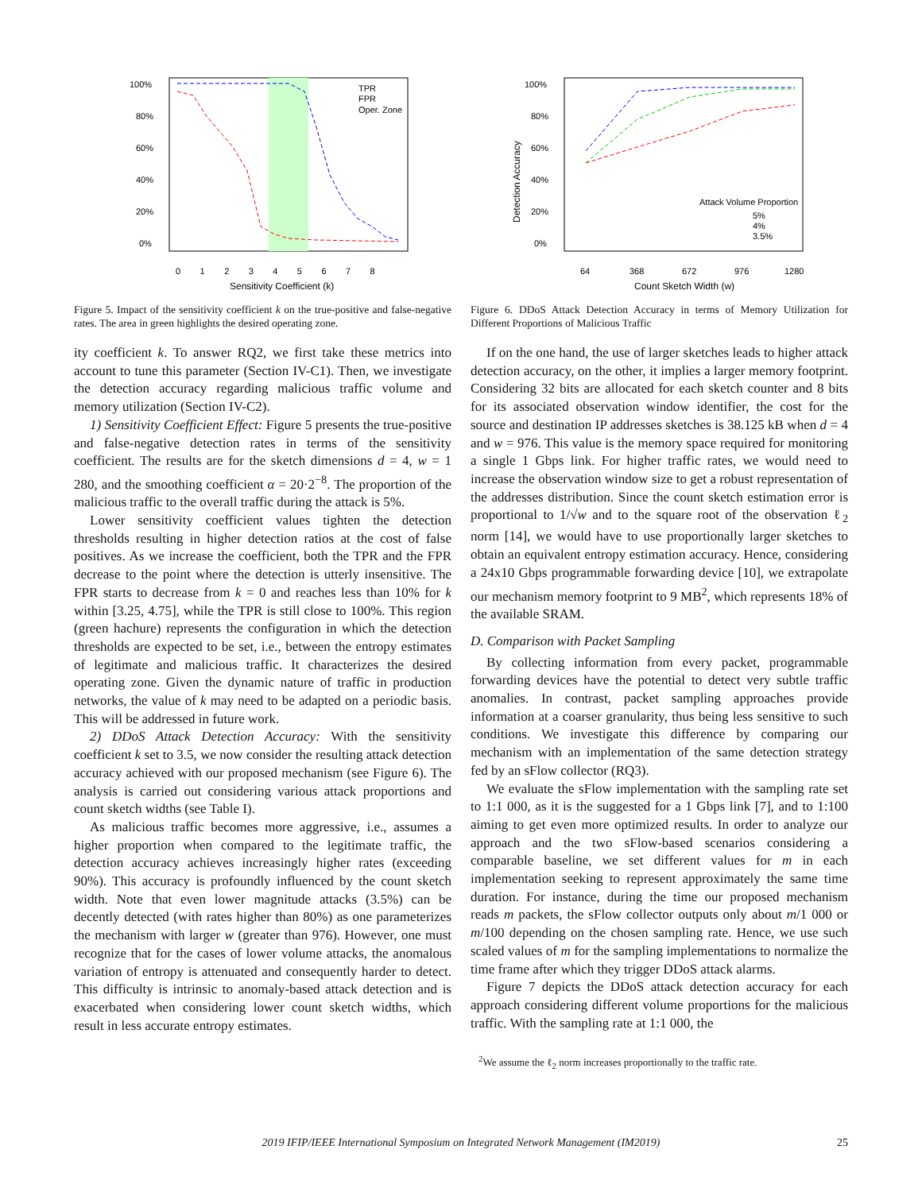100%
80%
60%
40%
20%
0%
TPR
FPR
Oper. Zone
0 1 2 3 4 5 6 7 8
Sensitivity Coefficient (k)
Figure 5. Impact of the sensitivity coefficient k on the true-positive and false-negative rates. The area in green highlights the desired operating zone.
ity coefficient k. To answer RQ2, we first take these metrics into account to tune this parameter (Section IV-C1). Then, we investigate the detection accuracy regarding malicious traffic volume and memory utilization (Section IV-C2).
1) Sensitivity Coefficient Effect: Figure 5 presents the true-positive and false-negative detection rates in terms of the sensitivity coefficient. The results are for the sketch dimensions d = 4, w = 1 280, and the smoothing coefficient α = 20·2<sup>−8</sup>. The proportion of the malicious traffic to the overall traffic during the attack is 5%.
Lower sensitivity coefficient values tighten the detection thresholds resulting in higher detection ratios at the cost of false positives. As we increase the coefficient, both the TPR and the FPR decrease to the point where the detection is utterly insensitive. The FPR starts to decrease from k = 0 and reaches less than 10% for k within [3.25, 4.75], while the TPR is still close to 100%. This region (green hachure) represents the configuration in which the detection thresholds are expected to be set, i.e., between the entropy estimates of legitimate and malicious traffic. It characterizes the desired operating zone. Given the dynamic nature of traffic in production networks, the value of k may need to be adapted on a periodic basis. This will be addressed in future work.
2) DDoS Attack Detection Accuracy: With the sensitivity coefficient k set to 3.5, we now consider the resulting attack detection accuracy achieved with our proposed mechanism (see Figure 6). The analysis is carried out considering various attack proportions and count sketch widths (see Table I).
As malicious traffic becomes more aggressive, i.e., assumes a higher proportion when compared to the legitimate traffic, the detection accuracy achieves increasingly higher rates (exceeding 90%). This accuracy is profoundly influenced by the count sketch width. Note that even lower magnitude attacks (3.5%) can be decently detected (with rates higher than 80%) as one parameterizes the mechanism with larger w (greater than 976). However, one must recognize that for the cases of lower volume attacks, the anomalous variation of entropy is attenuated and consequently harder to detect. This difficulty is intrinsic to anomaly-based attack detection and is exacerbated when considering lower count sketch widths, which result in less accurate entropy estimates.
100%
80%
60%
40%
20%
0%
Detection Accuracy
Attack Volume Proportion
5%
4%
3.5%
64
368
672
976
1280
Count Sketch Width (w)
Figure 6. DDoS Attack Detection Accuracy in terms of Memory Utilization for Different Proportions of Malicious Traffic
If on the one hand, the use of larger sketches leads to higher attack detection accuracy, on the other, it implies a larger memory footprint. Considering 32 bits are allocated for each sketch counter and 8 bits for its associated observation window identifier, the cost for the source and destination IP addresses sketches is 38.125 kB when d = 4 and w = 976. This value is the memory space required for monitoring a single 1 Gbps link. For higher traffic rates, we would need to increase the observation window size to get a robust representation of the addresses distribution. Since the count sketch estimation error is proportional to 1/√w and to the square root of the observation ℓ<sub>2</sub> norm [14], we would have to use proportionally larger sketches to obtain an equivalent entropy estimation accuracy. Hence, considering a 24x10 Gbps programmable forwarding device [10], we extrapolate our mechanism memory footprint to 9 MB<sup>2</sup>, which represents 18% of the available SRAM.
D. Comparison with Packet Sampling
By collecting information from every packet, programmable forwarding devices have the potential to detect very subtle traffic anomalies. In contrast, packet sampling approaches provide information at a coarser granularity, thus being less sensitive to such conditions. We investigate this difference by comparing our mechanism with an implementation of the same detection strategy fed by an sFlow collector (RQ3).
We evaluate the sFlow implementation with the sampling rate set to 1:1 000, as it is the suggested for a 1 Gbps link [7], and to 1:100 aiming to get even more optimized results. In order to analyze our approach and the two sFlow-based scenarios considering a comparable baseline, we set different values for m in each implementation seeking to represent approximately the same time duration. For instance, during the time our proposed mechanism reads m packets, the sFlow collector outputs only about m/1 000 or m/100 depending on the chosen sampling rate. Hence, we use such scaled values of m for the sampling implementations to normalize the time frame after which they trigger DDoS attack alarms.
Figure 7 depicts the DDoS attack detection accuracy for each approach considering different volume proportions for the malicious traffic. With the sampling rate at 1:1 000, the
<sup>2</sup> We assume the ℓ<sub>2</sub> norm increases proportionally to the traffic rate.
2019 IFIP/IEEE International Symposium on Integrated Network Management (IM2019) 25